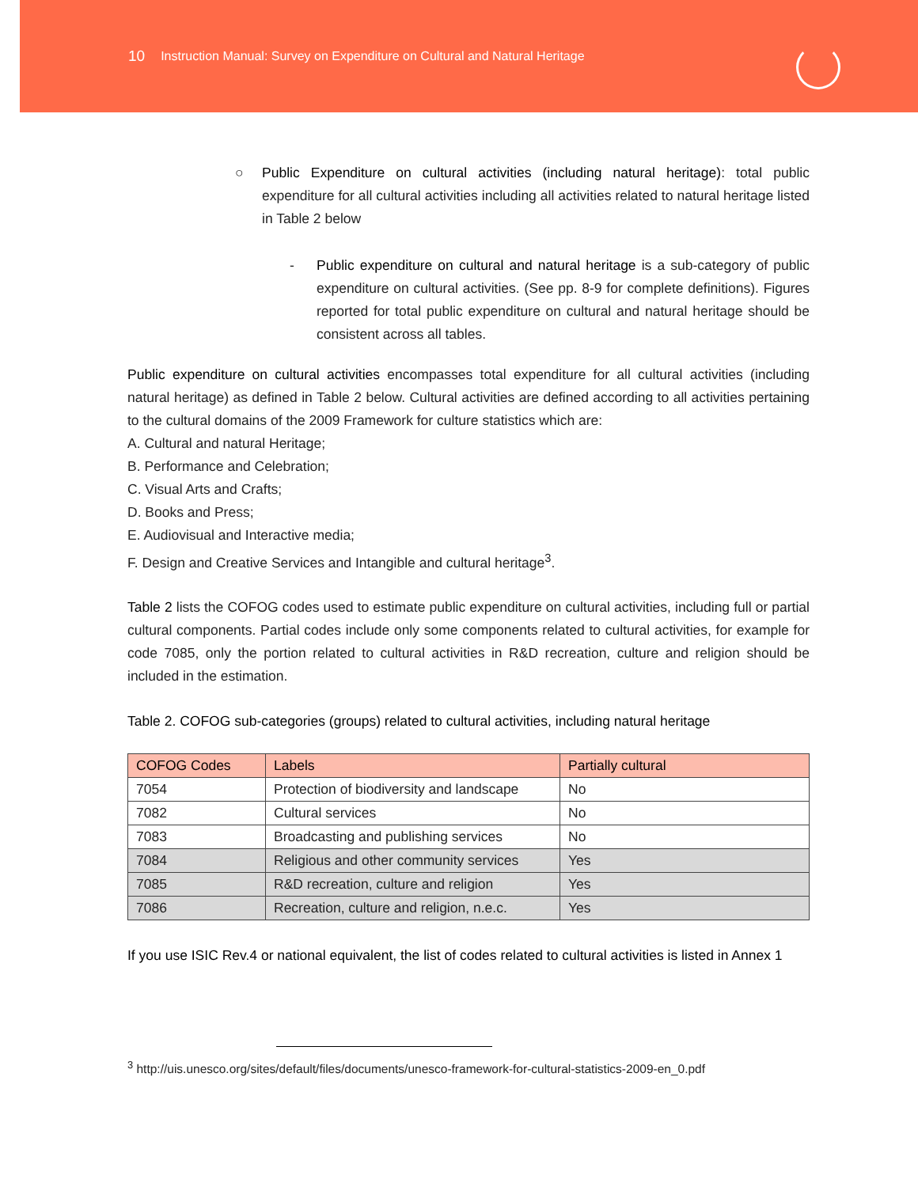10 Instruction Manual: Survey on Expenditure on Cultural and Natural Heritage
○ Public Expenditure on cultural activities (including natural heritage): total public expenditure for all cultural activities including all activities related to natural heritage listed in Table 2 below
- Public expenditure on cultural and natural heritage is a sub-category of public expenditure on cultural activities. (See pp. 8-9 for complete definitions). Figures reported for total public expenditure on cultural and natural heritage should be consistent across all tables.
Public expenditure on cultural activities encompasses total expenditure for all cultural activities (including natural heritage) as defined in Table 2 below. Cultural activities are defined according to all activities pertaining to the cultural domains of the 2009 Framework for culture statistics which are:
A. Cultural and natural Heritage;
B. Performance and Celebration;
C. Visual Arts and Crafts;
D. Books and Press;
E. Audiovisual and Interactive media;
F. Design and Creative Services and Intangible and cultural heritage<sup>3</sup>.
Table 2 lists the COFOG codes used to estimate public expenditure on cultural activities, including full or partial cultural components. Partial codes include only some components related to cultural activities, for example for code 7085, only the portion related to cultural activities in R&D recreation, culture and religion should be included in the estimation.
Table 2. COFOG sub-categories (groups) related to cultural activities, including natural heritage
| COFOG Codes | Labels | Partially cultural |
| --- | --- | --- |
| 7054 | Protection of biodiversity and landscape | No |
| 7082 | Cultural services | No |
| 7083 | Broadcasting and publishing services | No |
| 7084 | Religious and other community services | Yes |
| 7085 | R&D recreation, culture and religion | Yes |
| 7086 | Recreation, culture and religion, n.e.c. | Yes |
If you use ISIC Rev.4 or national equivalent, the list of codes related to cultural activities is listed in Annex 1
<sup>3</sup> http://uis.unesco.org/sites/default/files/documents/unesco-framework-for-cultural-statistics-2009-en_0.pdf